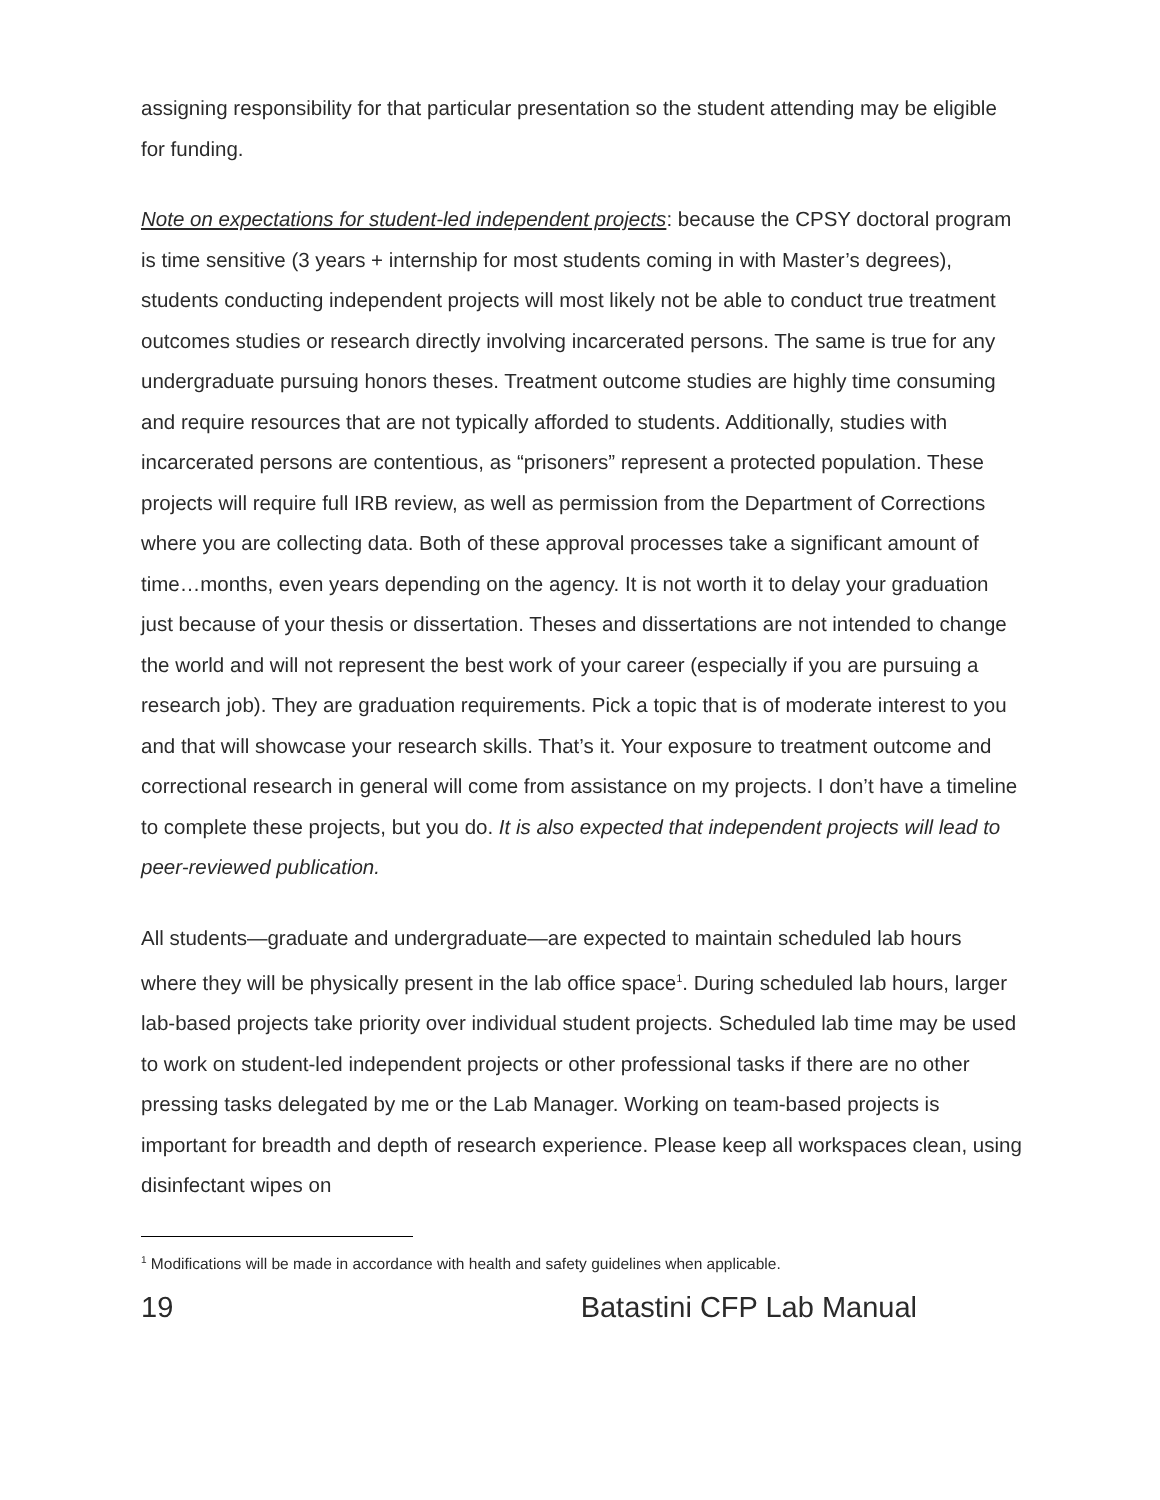assigning responsibility for that particular presentation so the student attending may be eligible for funding.
Note on expectations for student-led independent projects: because the CPSY doctoral program is time sensitive (3 years + internship for most students coming in with Master’s degrees), students conducting independent projects will most likely not be able to conduct true treatment outcomes studies or research directly involving incarcerated persons. The same is true for any undergraduate pursuing honors theses. Treatment outcome studies are highly time consuming and require resources that are not typically afforded to students. Additionally, studies with incarcerated persons are contentious, as “prisoners” represent a protected population. These projects will require full IRB review, as well as permission from the Department of Corrections where you are collecting data. Both of these approval processes take a significant amount of time…months, even years depending on the agency. It is not worth it to delay your graduation just because of your thesis or dissertation. Theses and dissertations are not intended to change the world and will not represent the best work of your career (especially if you are pursuing a research job). They are graduation requirements. Pick a topic that is of moderate interest to you and that will showcase your research skills. That’s it. Your exposure to treatment outcome and correctional research in general will come from assistance on my projects. I don’t have a timeline to complete these projects, but you do. It is also expected that independent projects will lead to peer-reviewed publication.
All students—graduate and undergraduate—are expected to maintain scheduled lab hours where they will be physically present in the lab office space<sup>1</sup>. During scheduled lab hours, larger lab-based projects take priority over individual student projects. Scheduled lab time may be used to work on student-led independent projects or other professional tasks if there are no other pressing tasks delegated by me or the Lab Manager. Working on team-based projects is important for breadth and depth of research experience. Please keep all workspaces clean, using disinfectant wipes on
<sup>1</sup> Modifications will be made in accordance with health and safety guidelines when applicable.
19 Batastini CFP Lab Manual